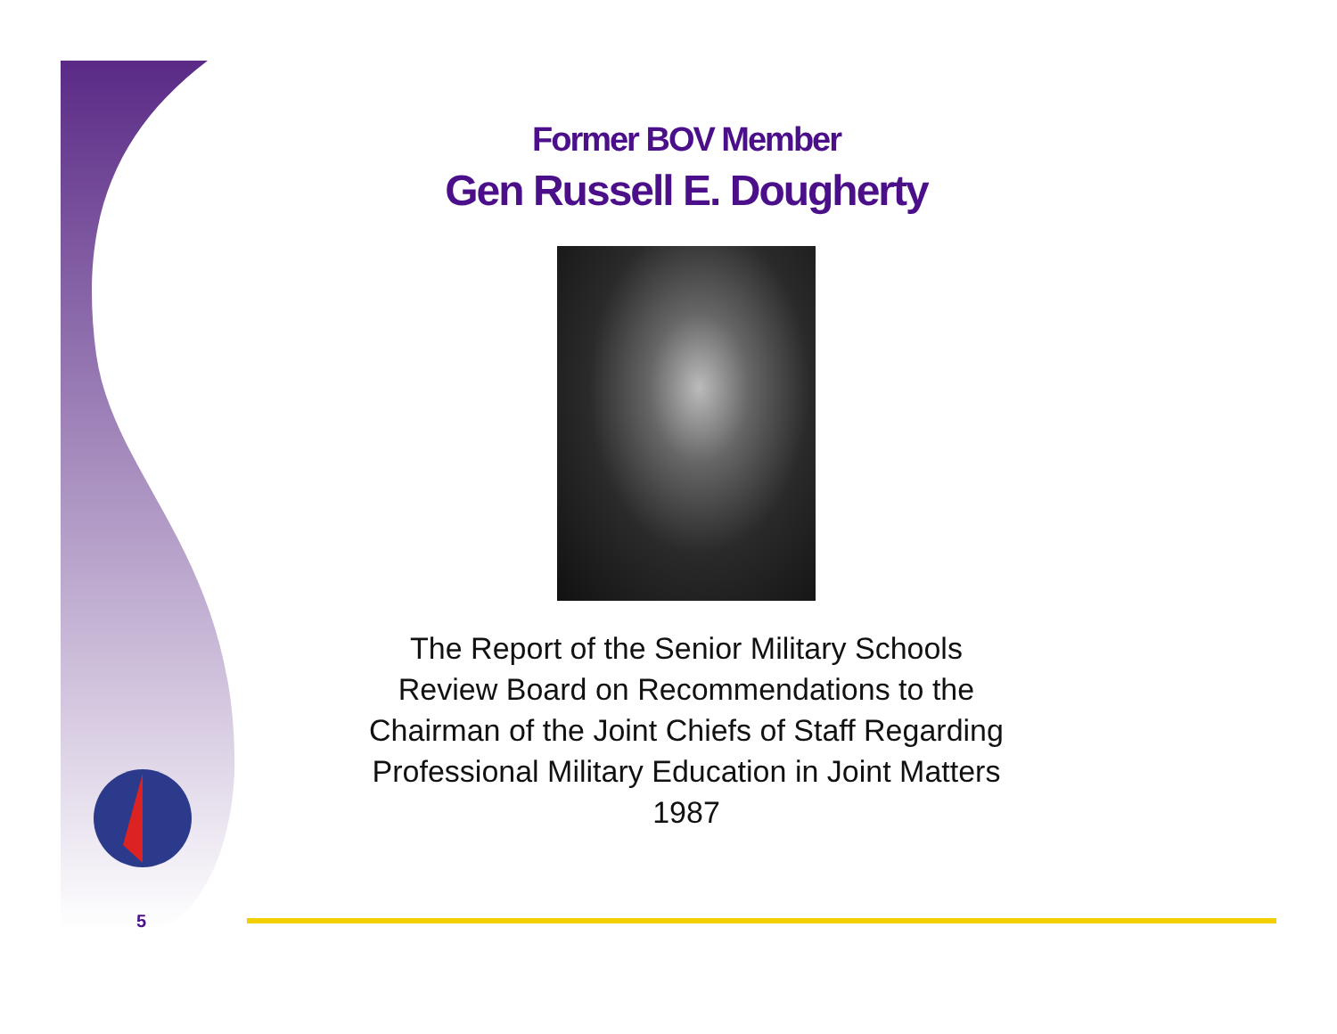Former BOV Member
Gen Russell E. Dougherty
The Report of the Senior Military Schools
Review Board on Recommendations to the
Chairman of the Joint Chiefs of Staff Regarding
Professional Military Education in Joint Matters
1987
5